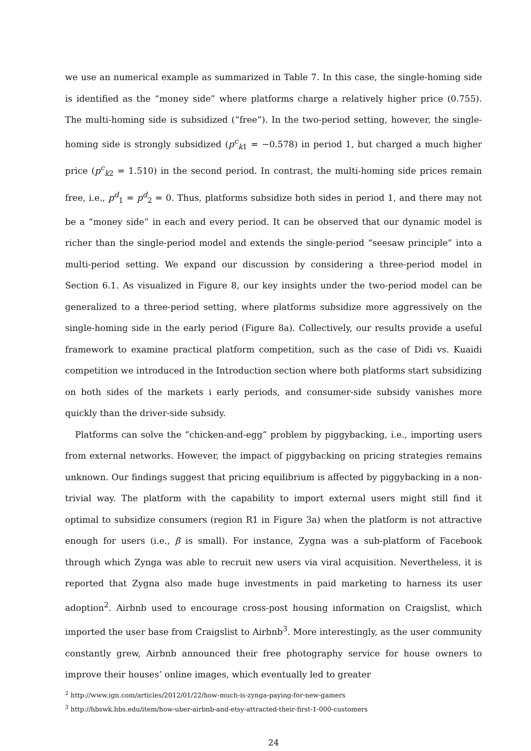we use an numerical example as summarized in Table 7. In this case, the single-homing side is identified as the “money side” where platforms charge a relatively higher price (0.755). The multi-homing side is subsidized (“free”). In the two-period setting, however, the single-homing side is strongly subsidized (p<sup>c</sup><sub>k1</sub> = −0.578) in period 1, but charged a much higher price (p<sup>c</sup><sub>k2</sub> = 1.510) in the second period. In contrast, the multi-homing side prices remain free, i.e., p<sup>d</sup><sub>1</sub> = p<sup>d</sup><sub>2</sub> = 0. Thus, platforms subsidize both sides in period 1, and there may not be a “money side” in each and every period. It can be observed that our dynamic model is richer than the single-period model and extends the single-period “seesaw principle” into a multi-period setting. We expand our discussion by considering a three-period model in Section 6.1. As visualized in Figure 8, our key insights under the two-period model can be generalized to a three-period setting, where platforms subsidize more aggressively on the single-homing side in the early period (Figure 8a). Collectively, our results provide a useful framework to examine practical platform competition, such as the case of Didi vs. Kuaidi competition we introduced in the Introduction section where both platforms start subsidizing on both sides of the markets i early periods, and consumer-side subsidy vanishes more quickly than the driver-side subsidy.
Platforms can solve the “chicken-and-egg” problem by piggybacking, i.e., importing users from external networks. However, the impact of piggybacking on pricing strategies remains unknown. Our findings suggest that pricing equilibrium is affected by piggybacking in a non-trivial way. The platform with the capability to import external users might still find it optimal to subsidize consumers (region R1 in Figure 3a) when the platform is not attractive enough for users (i.e., β is small). For instance, Zygna was a sub-platform of Facebook through which Zynga was able to recruit new users via viral acquisition. Nevertheless, it is reported that Zygna also made huge investments in paid marketing to harness its user adoption<sup>2</sup>. Airbnb used to encourage cross-post housing information on Craigslist, which imported the user base from Craigslist to Airbnb<sup>3</sup>. More interestingly, as the user community constantly grew, Airbnb announced their free photography service for house owners to improve their houses’ online images, which eventually led to greater
<sup>2</sup> http://www.ign.com/articles/2012/01/22/how-much-is-zynga-paying-for-new-gamers
<sup>3</sup> http://hbswk.hbs.edu/item/how-uber-airbnb-and-etsy-attracted-their-first-1-000-customers
24